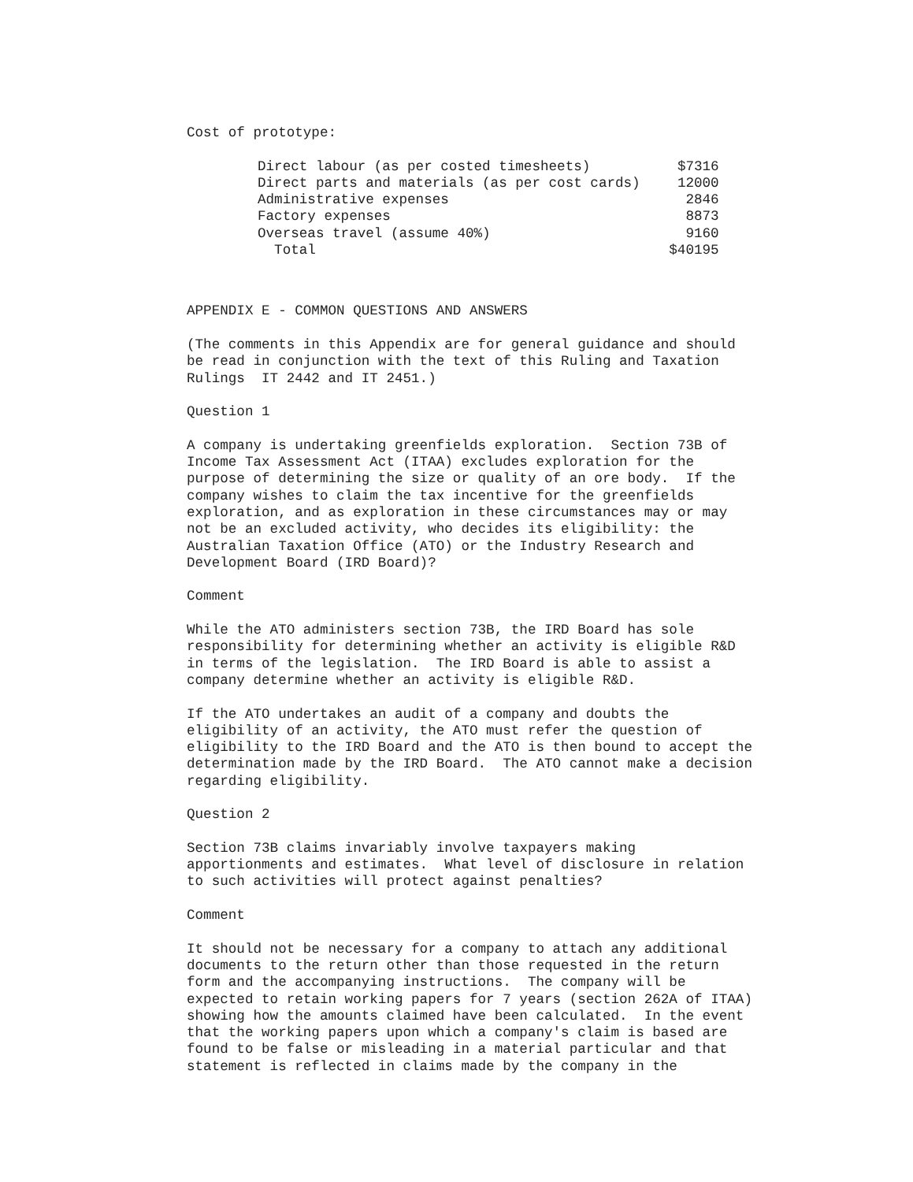Cost of prototype:
| Direct labour (as per costed timesheets) | $7316 |
| Direct parts and materials (as per cost cards) | 12000 |
| Administrative expenses | 2846 |
| Factory expenses | 8873 |
| Overseas travel (assume 40%) | 9160 |
| Total | $40195 |
APPENDIX E - COMMON QUESTIONS AND ANSWERS
(The comments in this Appendix are for general guidance and should be read in conjunction with the text of this Ruling and Taxation Rulings IT 2442 and IT 2451.)
Question 1
A company is undertaking greenfields exploration. Section 73B of Income Tax Assessment Act (ITAA) excludes exploration for the purpose of determining the size or quality of an ore body. If the company wishes to claim the tax incentive for the greenfields exploration, and as exploration in these circumstances may or may not be an excluded activity, who decides its eligibility: the Australian Taxation Office (ATO) or the Industry Research and Development Board (IRD Board)?
Comment
While the ATO administers section 73B, the IRD Board has sole responsibility for determining whether an activity is eligible R&D in terms of the legislation. The IRD Board is able to assist a company determine whether an activity is eligible R&D.
If the ATO undertakes an audit of a company and doubts the eligibility of an activity, the ATO must refer the question of eligibility to the IRD Board and the ATO is then bound to accept the determination made by the IRD Board. The ATO cannot make a decision regarding eligibility.
Question 2
Section 73B claims invariably involve taxpayers making apportionments and estimates. What level of disclosure in relation to such activities will protect against penalties?
Comment
It should not be necessary for a company to attach any additional documents to the return other than those requested in the return form and the accompanying instructions. The company will be expected to retain working papers for 7 years (section 262A of ITAA) showing how the amounts claimed have been calculated. In the event that the working papers upon which a company's claim is based are found to be false or misleading in a material particular and that statement is reflected in claims made by the company in the